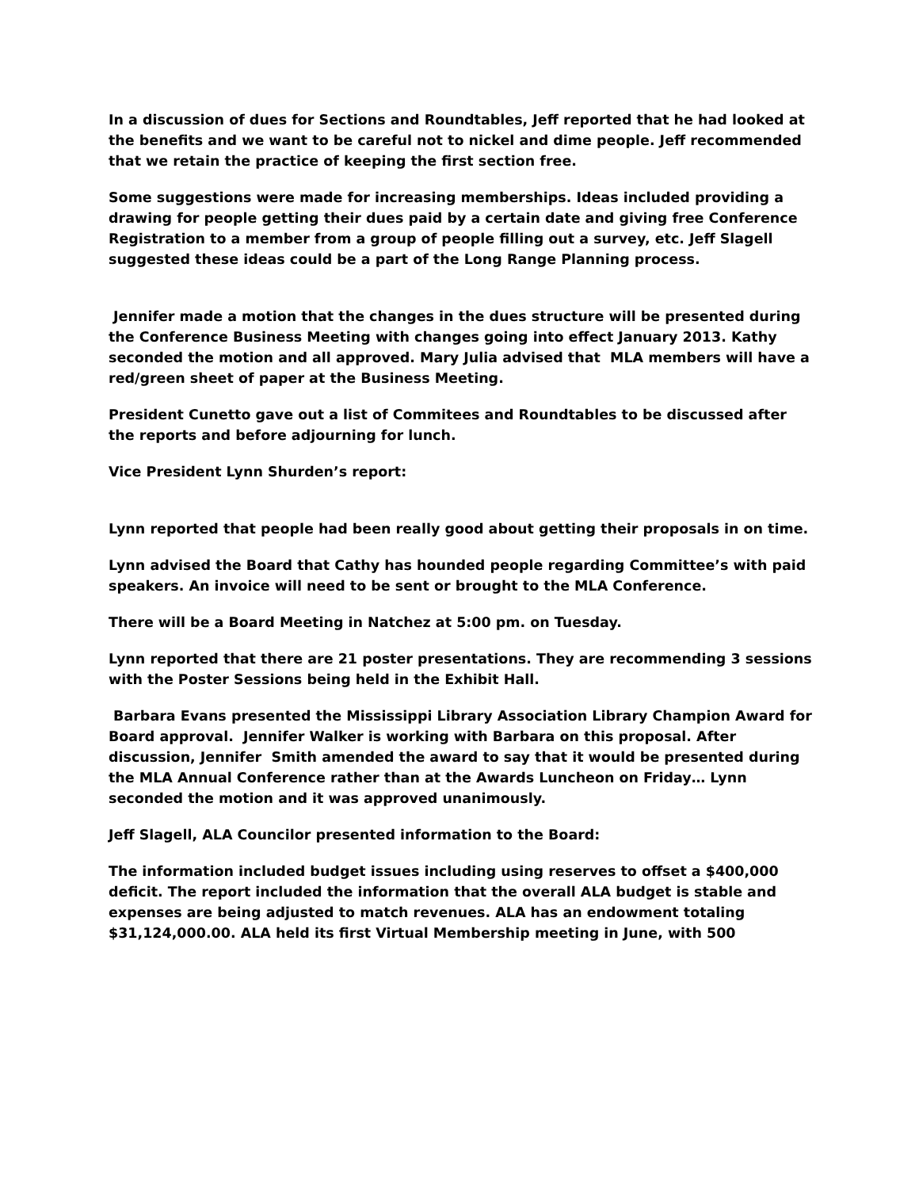In a discussion of dues for Sections and Roundtables, Jeff reported that he had looked at the benefits and we want to be careful not to nickel and dime people. Jeff recommended that we retain the practice of keeping the first section free.
Some suggestions were made for increasing memberships. Ideas included providing a drawing for people getting their dues paid by a certain date and giving free Conference Registration to a member from a group of people filling out a survey, etc. Jeff Slagell suggested these ideas could be a part of the Long Range Planning process.
Jennifer made a motion that the changes in the dues structure will be presented during the Conference Business Meeting with changes going into effect January 2013. Kathy seconded the motion and all approved. Mary Julia advised that MLA members will have a red/green sheet of paper at the Business Meeting.
President Cunetto gave out a list of Commitees and Roundtables to be discussed after the reports and before adjourning for lunch.
Vice President Lynn Shurden’s report:
Lynn reported that people had been really good about getting their proposals in on time.
Lynn advised the Board that Cathy has hounded people regarding Committee’s with paid speakers. An invoice will need to be sent or brought to the MLA Conference.
There will be a Board Meeting in Natchez at 5:00 pm. on Tuesday.
Lynn reported that there are 21 poster presentations. They are recommending 3 sessions with the Poster Sessions being held in the Exhibit Hall.
Barbara Evans presented the Mississippi Library Association Library Champion Award for Board approval. Jennifer Walker is working with Barbara on this proposal. After discussion, Jennifer Smith amended the award to say that it would be presented during the MLA Annual Conference rather than at the Awards Luncheon on Friday… Lynn seconded the motion and it was approved unanimously.
Jeff Slagell, ALA Councilor presented information to the Board:
The information included budget issues including using reserves to offset a $400,000 deficit. The report included the information that the overall ALA budget is stable and expenses are being adjusted to match revenues. ALA has an endowment totaling $31,124,000.00. ALA held its first Virtual Membership meeting in June, with 500